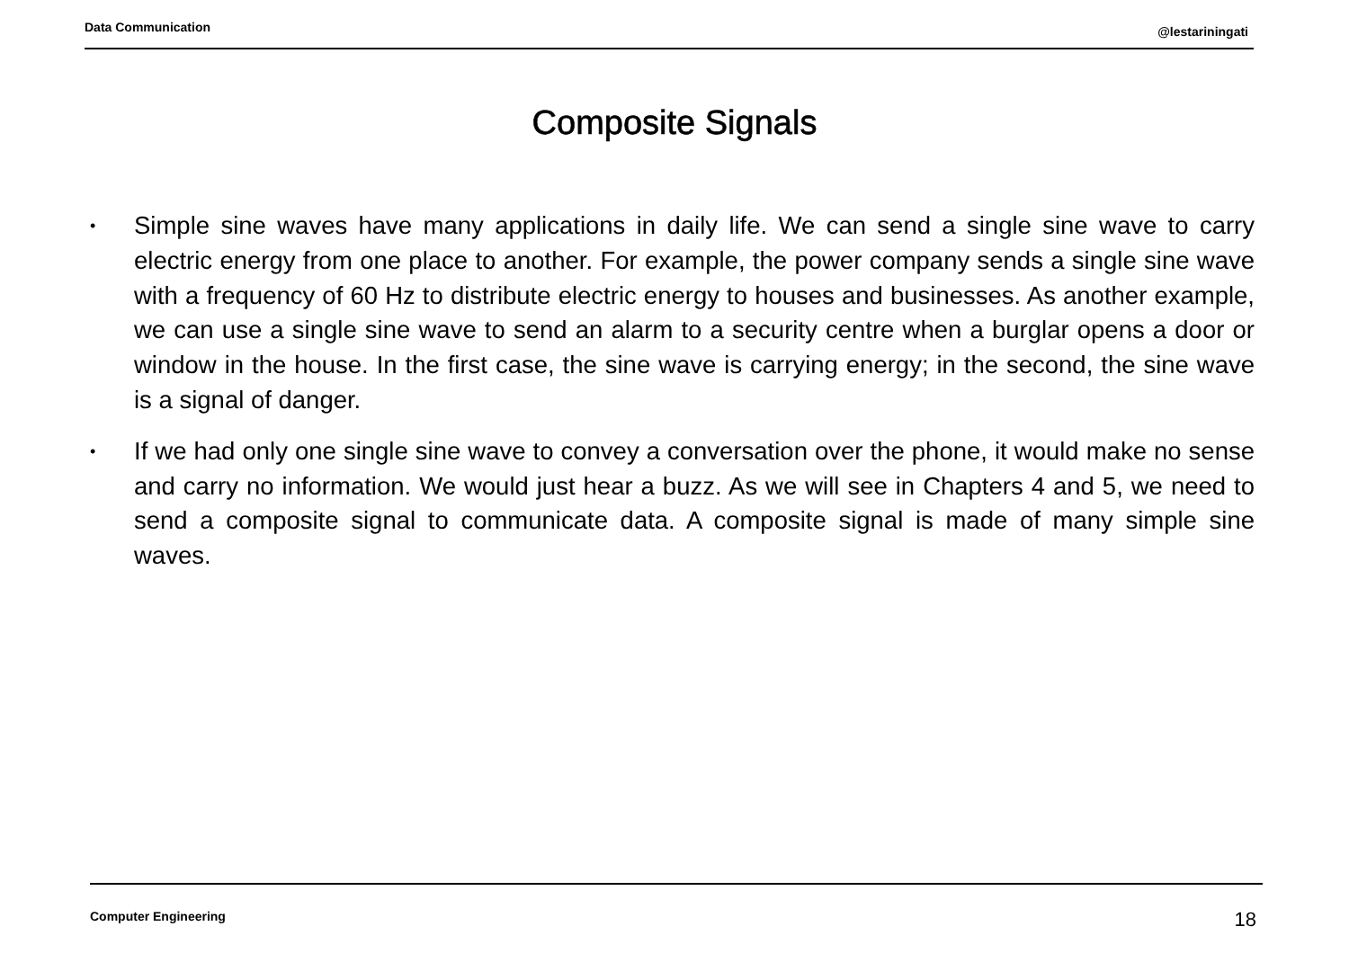Data Communication
@lestariningati
Composite Signals
• Simple sine waves have many applications in daily life. We can send a single sine wave to carry electric energy from one place to another. For example, the power company sends a single sine wave with a frequency of 60 Hz to distribute electric energy to houses and businesses. As another example, we can use a single sine wave to send an alarm to a security centre when a burglar opens a door or window in the house. In the first case, the sine wave is carrying energy; in the second, the sine wave is a signal of danger.
• If we had only one single sine wave to convey a conversation over the phone, it would make no sense and carry no information. We would just hear a buzz. As we will see in Chapters 4 and 5, we need to send a composite signal to communicate data. A composite signal is made of many simple sine waves.
Computer Engineering 18